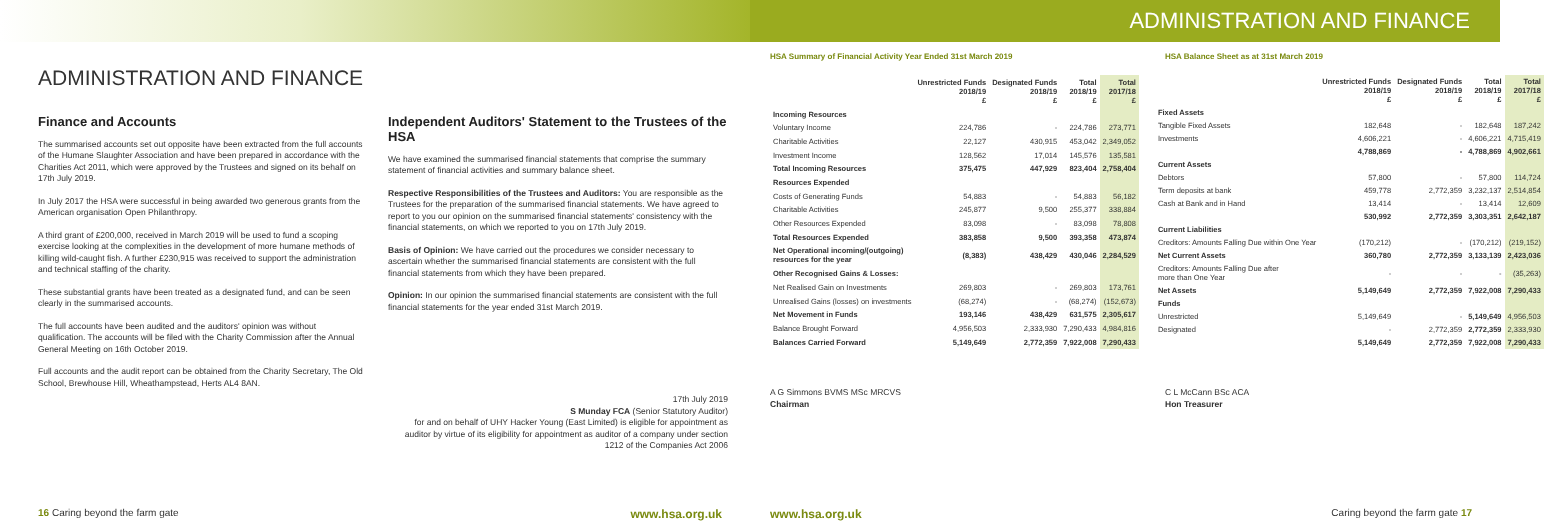ADMINISTRATION AND FINANCE
Finance and Accounts
The summarised accounts set out opposite have been extracted from the full accounts of the Humane Slaughter Association and have been prepared in accordance with the Charities Act 2011, which were approved by the Trustees and signed on its behalf on 17th July 2019.
In July 2017 the HSA were successful in being awarded two generous grants from the American organisation Open Philanthropy.
A third grant of £200,000, received in March 2019 will be used to fund a scoping exercise looking at the complexities in the development of more humane methods of killing wild-caught fish. A further £230,915 was received to support the administration and technical staffing of the charity.
These substantial grants have been treated as a designated fund, and can be seen clearly in the summarised accounts.
The full accounts have been audited and the auditors' opinion was without qualification. The accounts will be filed with the Charity Commission after the Annual General Meeting on 16th October 2019.
Full accounts and the audit report can be obtained from the Charity Secretary, The Old School, Brewhouse Hill, Wheathampstead, Herts AL4 8AN.
Independent Auditors' Statement to the Trustees of the HSA
We have examined the summarised financial statements that comprise the summary statement of financial activities and summary balance sheet.
Respective Responsibilities of the Trustees and Auditors: You are responsible as the Trustees for the preparation of the summarised financial statements. We have agreed to report to you our opinion on the summarised financial statements' consistency with the financial statements, on which we reported to you on 17th July 2019.
Basis of Opinion: We have carried out the procedures we consider necessary to ascertain whether the summarised financial statements are consistent with the full financial statements from which they have been prepared.
Opinion: In our opinion the summarised financial statements are consistent with the full financial statements for the year ended 31st March 2019.
17th July 2019
S Munday FCA (Senior Statutory Auditor)
for and on behalf of UHY Hacker Young (East Limited) is eligible for appointment as auditor by virtue of its eligibility for appointment as auditor of a company under section 1212 of the Companies Act 2006
16 Caring beyond the farm gate www.hsa.org.uk
ADMINISTRATION AND FINANCE
HSA Summary of Financial Activity Year Ended 31st March 2019 HSA Balance Sheet as at 31st March 2019
| | Unrestricted Funds 2018/19 £ | Designated Funds 2018/19 £ | Total 2018/19 £ | Total 2017/18 £ |
| --- | --- | --- | --- | --- |
| Incoming Resources | | | | |
| Voluntary Income | 224,786 | - | 224,786 | 273,771 |
| Charitable Activities | 22,127 | 430,915 | 453,042 | 2,349,052 |
| Investment Income | 128,562 | 17,014 | 145,576 | 135,581 |
| Total Incoming Resources | 375,475 | 447,929 | 823,404 | 2,758,404 |
| Resources Expended | | | | |
| Costs of Generating Funds | 54,883 | - | 54,883 | 56,182 |
| Charitable Activities | 245,877 | 9,500 | 255,377 | 338,884 |
| Other Resources Expended | 83,098 | - | 83,098 | 78,808 |
| Total Resources Expended | 383,858 | 9,500 | 393,358 | 473,874 |
| Net Operational incoming/(outgoing) resources for the year | (8,383) | 438,429 | 430,046 | 2,284,529 |
| Other Recognised Gains & Losses: | | | | |
| Net Realised Gain on Investments | 269,803 | - | 269,803 | 173,761 |
| Unrealised Gains (losses) on investments | (68,274) | - | (68,274) | (152,673) |
| Net Movement in Funds | 193,146 | 438,429 | 631,575 | 2,305,617 |
| Balance Brought Forward | 4,956,503 | 2,333,930 | 7,290,433 | 4,984,816 |
| Balances Carried Forward | 5,149,649 | 2,772,359 | 7,922,008 | 7,290,433 |
| | Unrestricted Funds 2018/19 £ | Designated Funds 2018/19 £ | Total 2018/19 £ | Total 2017/18 £ |
| --- | --- | --- | --- | --- |
| Fixed Assets | | | | |
| Tangible Fixed Assets | 182,648 | - | 182,648 | 187,242 |
| Investments | 4,606,221 | - | 4,606,221 | 4,715,419 |
| | 4,788,869 | - | 4,788,869 | 4,902,661 |
| Current Assets | | | | |
| Debtors | 57,800 | - | 57,800 | 114,724 |
| Term deposits at bank | 459,778 | 2,772,359 | 3,232,137 | 2,514,854 |
| Cash at Bank and in Hand | 13,414 | - | 13,414 | 12,609 |
| | 530,992 | 2,772,359 | 3,303,351 | 2,642,187 |
| Current Liabilities | | | | |
| Creditors: Amounts Falling Due within One Year | (170,212) | - | (170,212) | (219,152) |
| Net Current Assets | 360,780 | 2,772,359 | 3,133,139 | 2,423,036 |
| Creditors: Amounts Falling Due after more than One Year | - | - | - | (35,263) |
| Net Assets | 5,149,649 | 2,772,359 | 7,922,008 | 7,290,433 |
| Funds | | | | |
| Unrestricted | 5,149,649 | - | 5,149,649 | 4,956,503 |
| Designated | - | 2,772,359 | 2,772,359 | 2,333,930 |
| | 5,149,649 | 2,772,359 | 7,922,008 | 7,290,433 |
A G Simmons BVMS MSc MRCVS
Chairman
C L McCann BSc ACA
Hon Treasurer
www.hsa.org.uk Caring beyond the farm gate 17